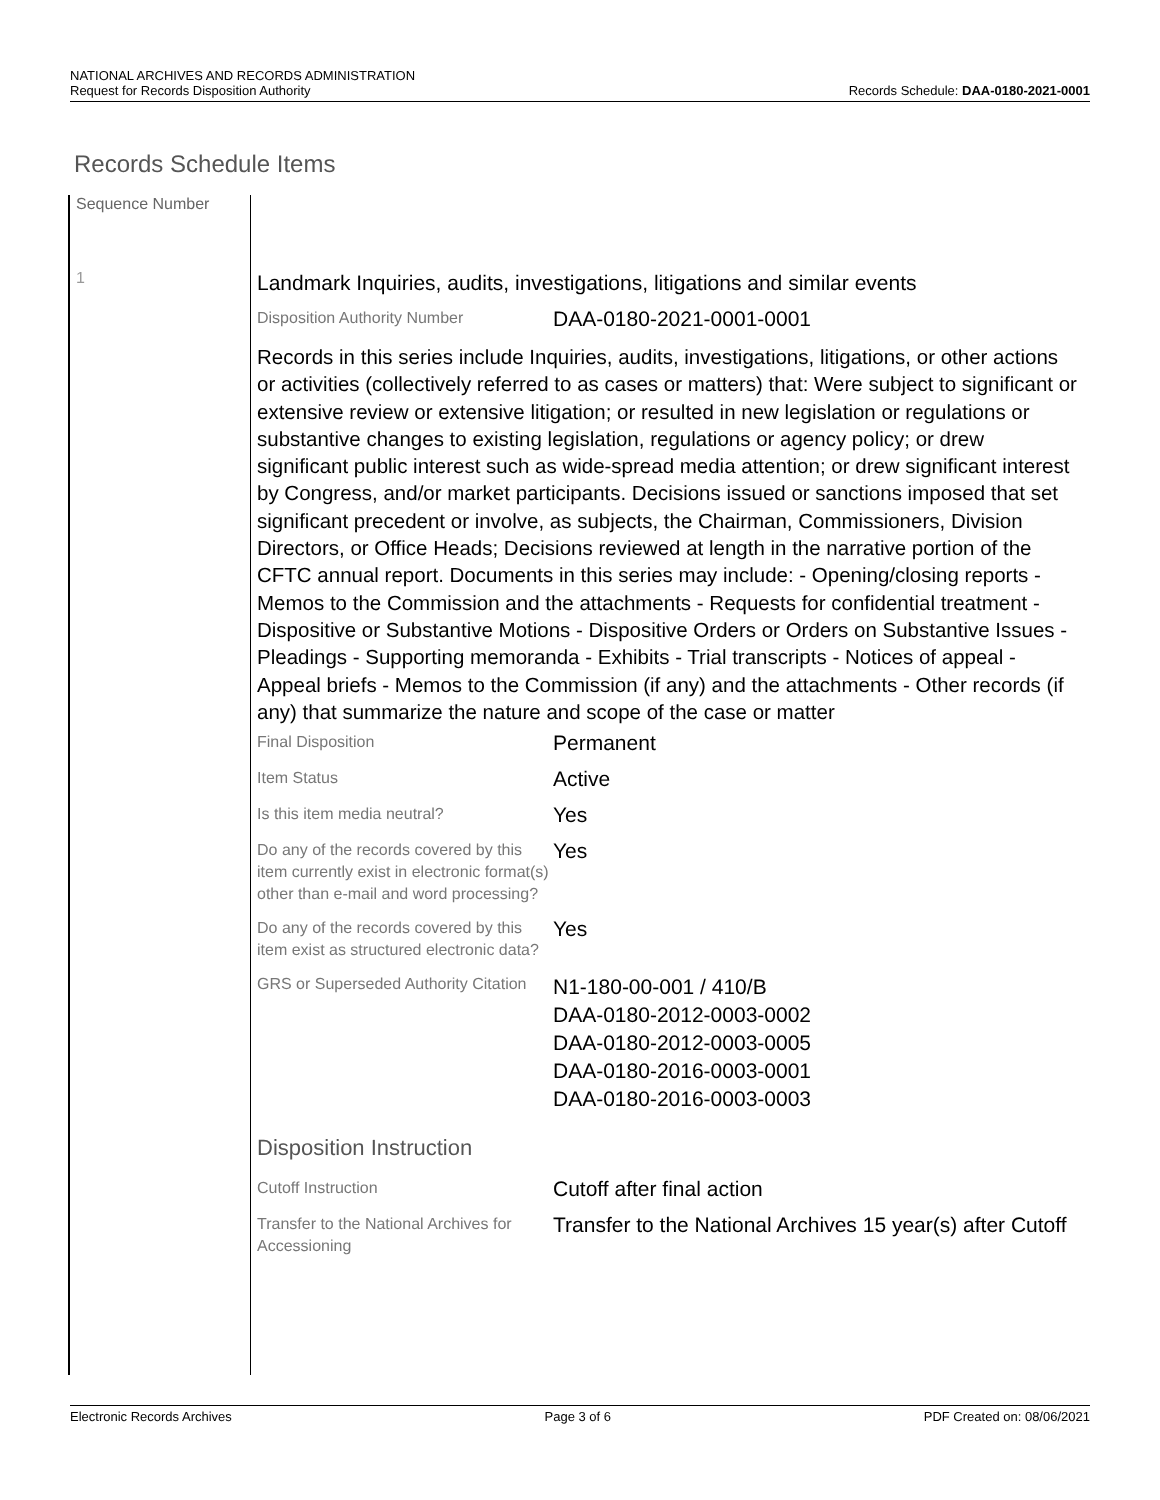NATIONAL ARCHIVES AND RECORDS ADMINISTRATION
Request for Records Disposition Authority
Records Schedule: DAA-0180-2021-0001
Records Schedule Items
Sequence Number
1
Landmark Inquiries, audits, investigations, litigations and similar events
Disposition Authority Number
DAA-0180-2021-0001-0001
Records in this series include Inquiries, audits, investigations, litigations, or other actions or activities (collectively referred to as cases or matters) that: Were subject to significant or extensive review or extensive litigation; or resulted in new legislation or regulations or substantive changes to existing legislation, regulations or agency policy; or drew significant public interest such as wide-spread media attention; or drew significant interest by Congress, and/or market participants. Decisions issued or sanctions imposed that set significant precedent or involve, as subjects, the Chairman, Commissioners, Division Directors, or Office Heads; Decisions reviewed at length in the narrative portion of the CFTC annual report. Documents in this series may include: - Opening/closing reports - Memos to the Commission and the attachments - Requests for confidential treatment - Dispositive or Substantive Motions - Dispositive Orders or Orders on Substantive Issues - Pleadings - Supporting memoranda - Exhibits - Trial transcripts - Notices of appeal - Appeal briefs - Memos to the Commission (if any) and the attachments - Other records (if any) that summarize the nature and scope of the case or matter
Final Disposition
Permanent
Item Status
Active
Is this item media neutral?
Yes
Do any of the records covered by this item currently exist in electronic format(s) other than e-mail and word processing?
Yes
Do any of the records covered by this item exist as structured electronic data?
Yes
GRS or Superseded Authority Citation
N1-180-00-001 / 410/B
DAA-0180-2012-0003-0002
DAA-0180-2012-0003-0005
DAA-0180-2016-0003-0001
DAA-0180-2016-0003-0003
Disposition Instruction
Cutoff Instruction
Cutoff after final action
Transfer to the National Archives for Accessioning
Transfer to the National Archives 15 year(s) after Cutoff
Electronic Records Archives Page 3 of 6 PDF Created on: 08/06/2021